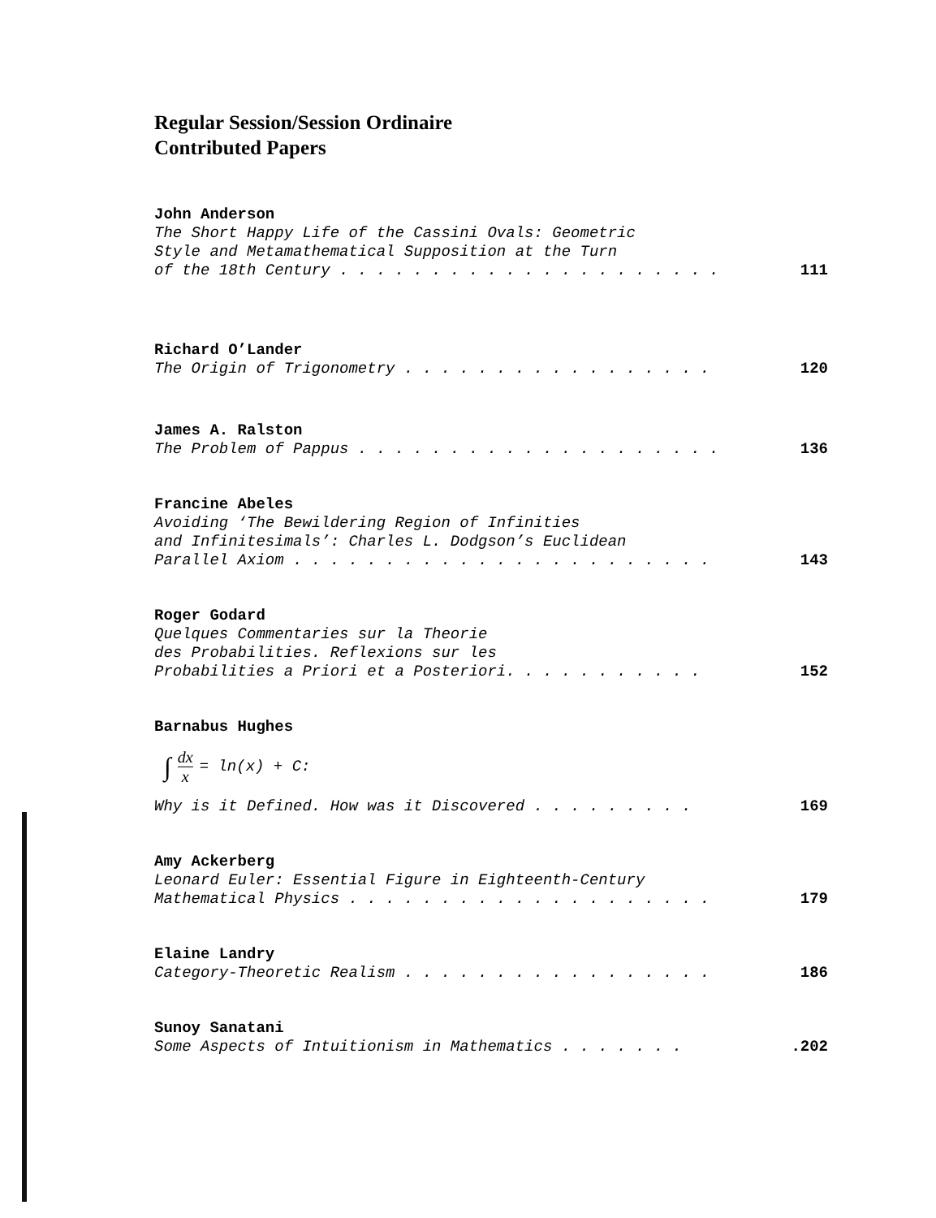Regular Session/Session Ordinaire
Contributed Papers
John Anderson
The Short Happy Life of the Cassini Ovals: Geometric
Style and Metamathematical Supposition at the Turn
of the 18th Century . . . . . . . . . . . . . . . . . . . . . 111
Richard O’Lander
The Origin of Trigonometry . . . . . . . . . . . . . . . . . 120
James A. Ralston
The Problem of Pappus . . . . . . . . . . . . . . . . . . . . 136
Francine Abeles
Avoiding ‘The Bewildering Region of Infinities
and Infinitesimals’: Charles L. Dodgson’s Euclidean
Parallel Axiom . . . . . . . . . . . . . . . . . . . . . . . 143
Roger Godard
Quelques Commentaries sur la Theorie
des Probabilities. Reflexions sur les
Probabilities a Priori et a Posteriori. . . . . . . . . . . 152
Barnabus Hughes
∫ dx x = ln(x) + C:
Why is it Defined. How was it Discovered . . . . . . . . . 169
Amy Ackerberg
Leonard Euler: Essential Figure in Eighteenth-Century
Mathematical Physics . . . . . . . . . . . . . . . . . . . . 179
Elaine Landry
Category-Theoretic Realism . . . . . . . . . . . . . . . . . 186
Sunoy Sanatani
Some Aspects of Intuitionism in Mathematics . . . . . . . .202